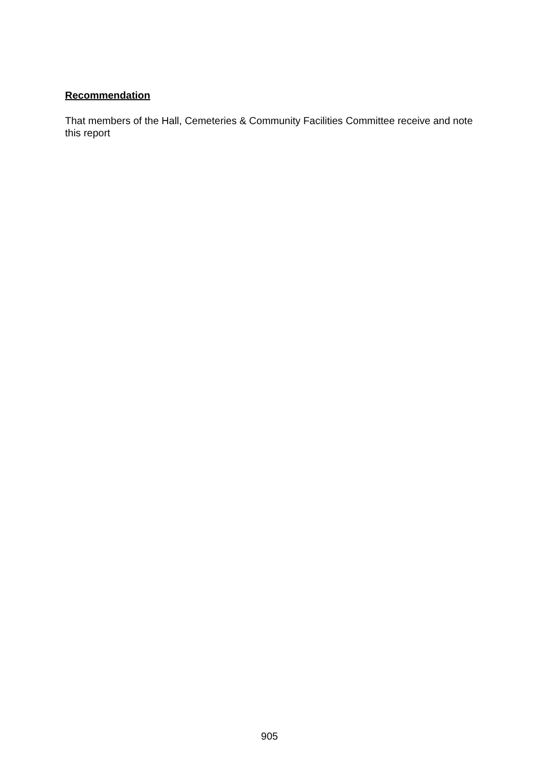Recommendation
That members of the Hall, Cemeteries & Community Facilities Committee receive and note this report
905